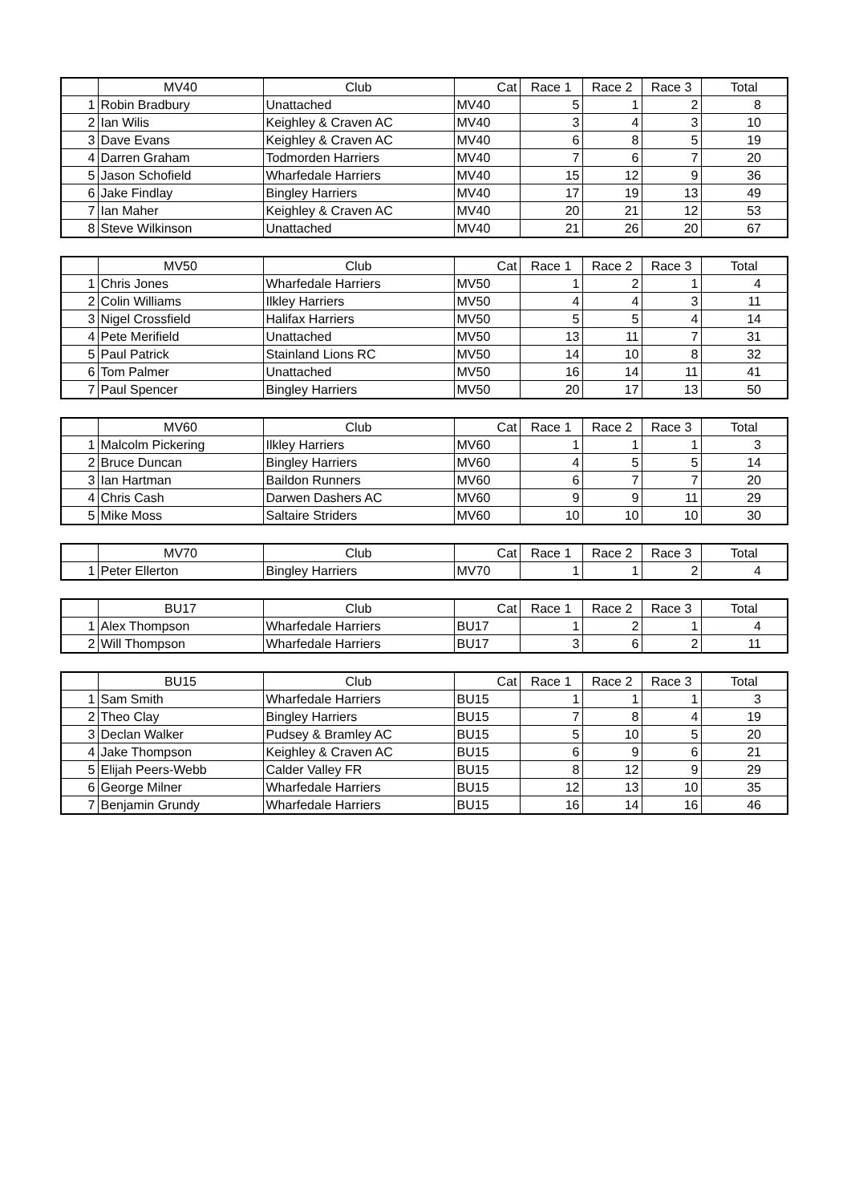| | MV40 | Club | Cat | Race 1 | Race 2 | Race 3 | Total |
| --- | --- | --- | --- | --- | --- | --- | --- |
| 1 | Robin Bradbury | Unattached | MV40 | 5 | 1 | 2 | 8 |
| 2 | Ian Wilis | Keighley & Craven AC | MV40 | 3 | 4 | 3 | 10 |
| 3 | Dave Evans | Keighley & Craven AC | MV40 | 6 | 8 | 5 | 19 |
| 4 | Darren Graham | Todmorden Harriers | MV40 | 7 | 6 | 7 | 20 |
| 5 | Jason Schofield | Wharfedale Harriers | MV40 | 15 | 12 | 9 | 36 |
| 6 | Jake Findlay | Bingley Harriers | MV40 | 17 | 19 | 13 | 49 |
| 7 | Ian Maher | Keighley & Craven AC | MV40 | 20 | 21 | 12 | 53 |
| 8 | Steve Wilkinson | Unattached | MV40 | 21 | 26 | 20 | 67 |
| | MV50 | Club | Cat | Race 1 | Race 2 | Race 3 | Total |
| --- | --- | --- | --- | --- | --- | --- | --- |
| 1 | Chris Jones | Wharfedale Harriers | MV50 | 1 | 2 | 1 | 4 |
| 2 | Colin Williams | Ilkley Harriers | MV50 | 4 | 4 | 3 | 11 |
| 3 | Nigel Crossfield | Halifax Harriers | MV50 | 5 | 5 | 4 | 14 |
| 4 | Pete Merifield | Unattached | MV50 | 13 | 11 | 7 | 31 |
| 5 | Paul Patrick | Stainland Lions RC | MV50 | 14 | 10 | 8 | 32 |
| 6 | Tom Palmer | Unattached | MV50 | 16 | 14 | 11 | 41 |
| 7 | Paul Spencer | Bingley Harriers | MV50 | 20 | 17 | 13 | 50 |
| | MV60 | Club | Cat | Race 1 | Race 2 | Race 3 | Total |
| --- | --- | --- | --- | --- | --- | --- | --- |
| 1 | Malcolm Pickering | Ilkley Harriers | MV60 | 1 | 1 | 1 | 3 |
| 2 | Bruce Duncan | Bingley Harriers | MV60 | 4 | 5 | 5 | 14 |
| 3 | Ian Hartman | Baildon Runners | MV60 | 6 | 7 | 7 | 20 |
| 4 | Chris Cash | Darwen Dashers AC | MV60 | 9 | 9 | 11 | 29 |
| 5 | Mike Moss | Saltaire Striders | MV60 | 10 | 10 | 10 | 30 |
| | MV70 | Club | Cat | Race 1 | Race 2 | Race 3 | Total |
| --- | --- | --- | --- | --- | --- | --- | --- |
| 1 | Peter Ellerton | Bingley Harriers | MV70 | 1 | 1 | 2 | 4 |
| | BU17 | Club | Cat | Race 1 | Race 2 | Race 3 | Total |
| --- | --- | --- | --- | --- | --- | --- | --- |
| 1 | Alex Thompson | Wharfedale Harriers | BU17 | 1 | 2 | 1 | 4 |
| 2 | Will Thompson | Wharfedale Harriers | BU17 | 3 | 6 | 2 | 11 |
| | BU15 | Club | Cat | Race 1 | Race 2 | Race 3 | Total |
| --- | --- | --- | --- | --- | --- | --- | --- |
| 1 | Sam Smith | Wharfedale Harriers | BU15 | 1 | 1 | 1 | 3 |
| 2 | Theo Clay | Bingley Harriers | BU15 | 7 | 8 | 4 | 19 |
| 3 | Declan Walker | Pudsey & Bramley AC | BU15 | 5 | 10 | 5 | 20 |
| 4 | Jake Thompson | Keighley & Craven AC | BU15 | 6 | 9 | 6 | 21 |
| 5 | Elijah Peers-Webb | Calder Valley FR | BU15 | 8 | 12 | 9 | 29 |
| 6 | George Milner | Wharfedale Harriers | BU15 | 12 | 13 | 10 | 35 |
| 7 | Benjamin Grundy | Wharfedale Harriers | BU15 | 16 | 14 | 16 | 46 |